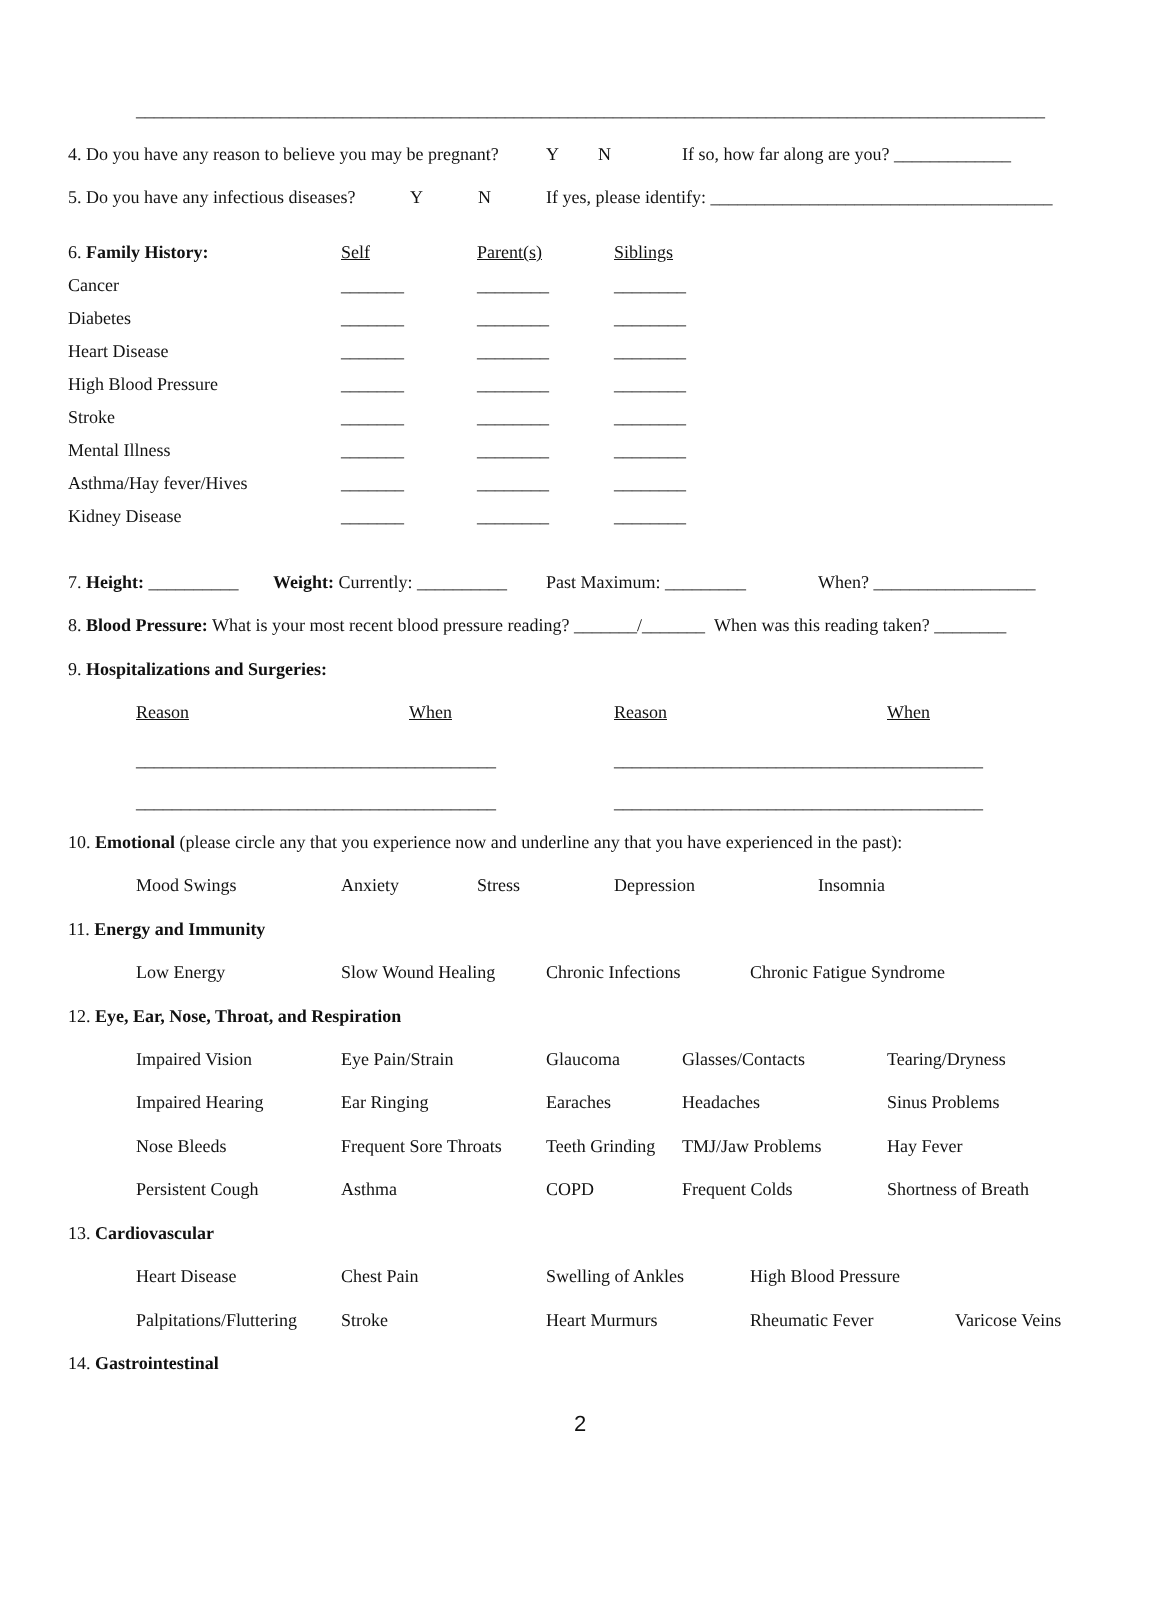_____________________________________________________________________________________________________
4. Do you have any reason to believe you may be pregnant? Y N If so, how far along are you? _____________
5. Do you have any infectious diseases? Y N If yes, please identify: ______________________________________
6. Family History: Self Parent(s) Siblings
Cancer _______ ________ ________
Diabetes _______ ________ ________
Heart Disease _______ ________ ________
High Blood Pressure _______ ________ ________
Stroke _______ ________ ________
Mental Illness _______ ________ ________
Asthma/Hay fever/Hives _______ ________ ________
Kidney Disease _______ ________ ________
7. Height: __________ Weight: Currently: __________ Past Maximum: _________ When? __________________
8. Blood Pressure: What is your most recent blood pressure reading? _______/_______ When was this reading taken? ________
9. Hospitalizations and Surgeries:
Reason When Reason When
________________________________________ _________________________________________
________________________________________ _________________________________________
10. Emotional (please circle any that you experience now and underline any that you have experienced in the past):
Mood Swings Anxiety Stress Depression Insomnia
11. Energy and Immunity
Low Energy Slow Wound Healing Chronic Infections Chronic Fatigue Syndrome
12. Eye, Ear, Nose, Throat, and Respiration
Impaired Vision Eye Pain/Strain Glaucoma Glasses/Contacts Tearing/Dryness
Impaired Hearing Ear Ringing Earaches Headaches Sinus Problems
Nose Bleeds Frequent Sore Throats Teeth Grinding TMJ/Jaw Problems Hay Fever
Persistent Cough Asthma COPD Frequent Colds Shortness of Breath
13. Cardiovascular
Heart Disease Chest Pain Swelling of Ankles High Blood Pressure
Palpitations/Fluttering Stroke Heart Murmurs Rheumatic Fever Varicose Veins
14. Gastrointestinal
2